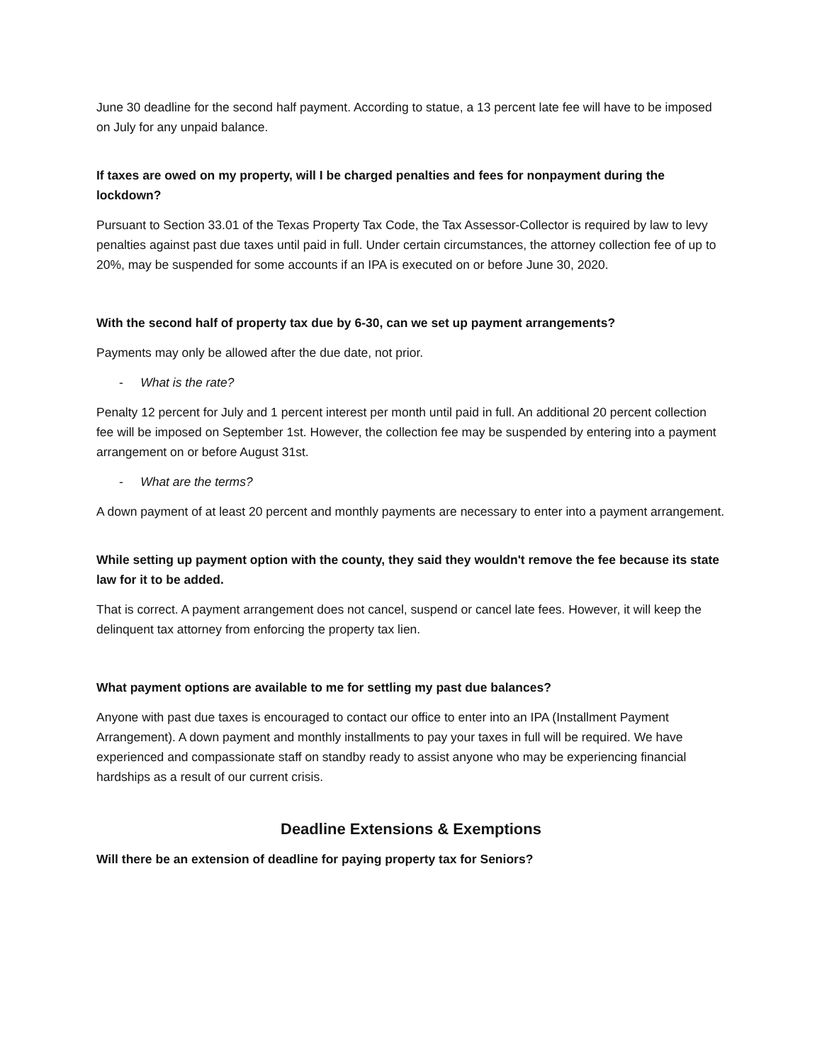June 30 deadline for the second half payment. According to statue, a 13 percent late fee will have to be imposed on July for any unpaid balance.
If taxes are owed on my property, will I be charged penalties and fees for nonpayment during the lockdown?
Pursuant to Section 33.01 of the Texas Property Tax Code, the Tax Assessor-Collector is required by law to levy penalties against past due taxes until paid in full. Under certain circumstances, the attorney collection fee of up to 20%, may be suspended for some accounts if an IPA is executed on or before June 30, 2020.
With the second half of property tax due by 6-30, can we set up payment arrangements?
Payments may only be allowed after the due date, not prior.
- What is the rate?
Penalty 12 percent for July and 1 percent interest per month until paid in full. An additional 20 percent collection fee will be imposed on September 1st. However, the collection fee may be suspended by entering into a payment arrangement on or before August 31st.
- What are the terms?
A down payment of at least 20 percent and monthly payments are necessary to enter into a payment arrangement.
While setting up payment option with the county, they said they wouldn't remove the fee because its state law for it to be added.
That is correct. A payment arrangement does not cancel, suspend or cancel late fees. However, it will keep the delinquent tax attorney from enforcing the property tax lien.
What payment options are available to me for settling my past due balances?
Anyone with past due taxes is encouraged to contact our office to enter into an IPA (Installment Payment Arrangement). A down payment and monthly installments to pay your taxes in full will be required. We have experienced and compassionate staff on standby ready to assist anyone who may be experiencing financial hardships as a result of our current crisis.
Deadline Extensions & Exemptions
Will there be an extension of deadline for paying property tax for Seniors?